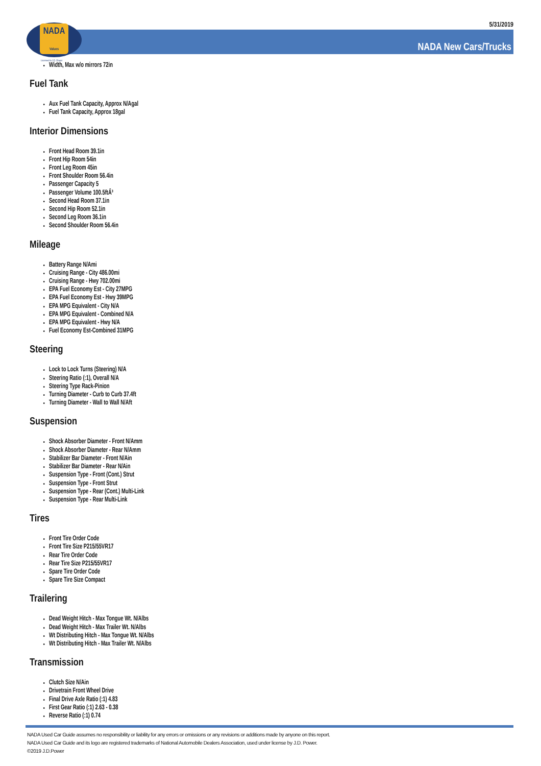NADA
Values
Licensed to J.D. Power
5/31/2019
NADA New Cars/Trucks
Width, Max w/o mirrors 72in
Fuel Tank
Aux Fuel Tank Capacity, Approx N/Agal
Fuel Tank Capacity, Approx 18gal
Interior Dimensions
Front Head Room 39.1in
Front Hip Room 54in
Front Leg Room 45in
Front Shoulder Room 56.4in
Passenger Capacity 5
Passenger Volume 100.5ftÂ³
Second Head Room 37.1in
Second Hip Room 52.1in
Second Leg Room 36.1in
Second Shoulder Room 56.4in
Mileage
Battery Range N/Ami
Cruising Range - City 486.00mi
Cruising Range - Hwy 702.00mi
EPA Fuel Economy Est - City 27MPG
EPA Fuel Economy Est - Hwy 39MPG
EPA MPG Equivalent - City N/A
EPA MPG Equivalent - Combined N/A
EPA MPG Equivalent - Hwy N/A
Fuel Economy Est-Combined 31MPG
Steering
Lock to Lock Turns (Steering) N/A
Steering Ratio (:1), Overall N/A
Steering Type Rack-Pinion
Turning Diameter - Curb to Curb 37.4ft
Turning Diameter - Wall to Wall N/Aft
Suspension
Shock Absorber Diameter - Front N/Amm
Shock Absorber Diameter - Rear N/Amm
Stabilizer Bar Diameter - Front N/Ain
Stabilizer Bar Diameter - Rear N/Ain
Suspension Type - Front (Cont.) Strut
Suspension Type - Front Strut
Suspension Type - Rear (Cont.) Multi-Link
Suspension Type - Rear Multi-Link
Tires
Front Tire Order Code
Front Tire Size P215/55VR17
Rear Tire Order Code
Rear Tire Size P215/55VR17
Spare Tire Order Code
Spare Tire Size Compact
Trailering
Dead Weight Hitch - Max Tongue Wt. N/Albs
Dead Weight Hitch - Max Trailer Wt. N/Albs
Wt Distributing Hitch - Max Tongue Wt. N/Albs
Wt Distributing Hitch - Max Trailer Wt. N/Albs
Transmission
Clutch Size N/Ain
Drivetrain Front Wheel Drive
Final Drive Axle Ratio (:1) 4.83
First Gear Ratio (:1) 2.63 - 0.38
Reverse Ratio (:1) 0.74
NADA Used Car Guide assumes no responsibility or liability for any errors or omissions or any revisions or additions made by anyone on this report.
NADA Used Car Guide and its logo are registered trademarks of National Automobile Dealers Association, used under license by J.D. Power.
©2019 J.D.Power